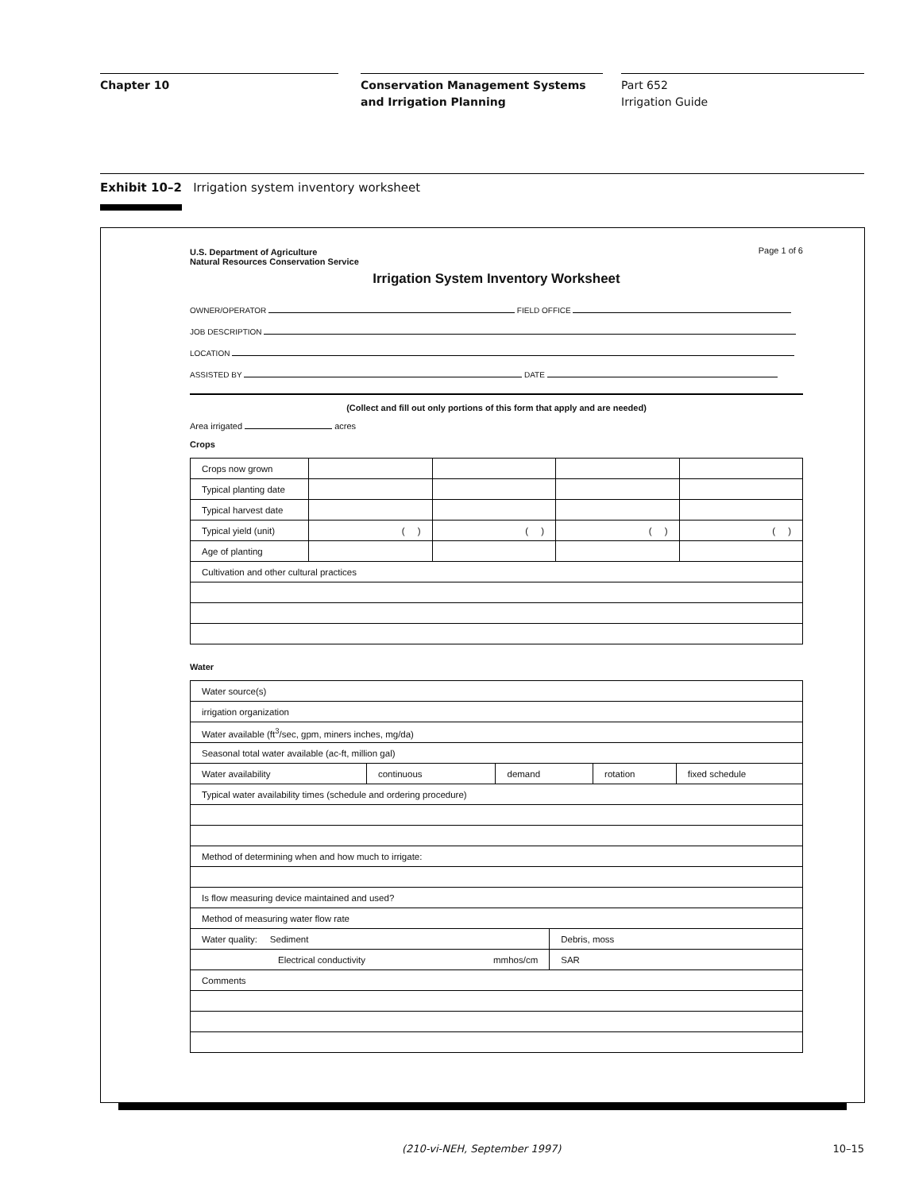Chapter 10 Conservation Management Systems and Irrigation Planning
Part 652
Irrigation Guide
Exhibit 10–2 Irrigation system inventory worksheet
U.S. Department of Agriculture
Natural Resources Conservation Service Page 1 of 6
Irrigation System Inventory Worksheet
OWNER/OPERATOR FIELD OFFICE
JOB DESCRIPTION
LOCATION
ASSISTED BY DATE
(Collect and fill out only portions of this form that apply and are needed)
Area irrigated acres
Crops
| Crops now grown | | | | |
| Typical planting date | | | | |
| Typical harvest date | | | | |
| Typical yield (unit) | ( ) | ( ) | ( ) | ( ) |
| Age of planting | | | | |
| Cultivation and other cultural practices | | | | |
Water
| Water source(s) | | | | | |
| irrigation organization | | | | | |
| Water available (ft<sup>3</sup>/sec, gpm, miners inches, mg/da) | | | | | |
| Seasonal total water available (ac-ft, million gal) | | | | | |
| Water availability | continuous | demand | | rotation | fixed schedule |
| Typical water availability times (schedule and ordering procedure) | | | | | |
| Method of determining when and how much to irrigate: | | | | | |
| Is flow measuring device maintained and used? | | | | | |
| Method of measuring water flow rate | | | | | |
| Water quality: Sediment | | | Debris, moss | | |
| Electrical conductivity mmhos/cm | | | SAR | | |
| Comments | | | | | |
(210-vi-NEH, September 1997) 10–15